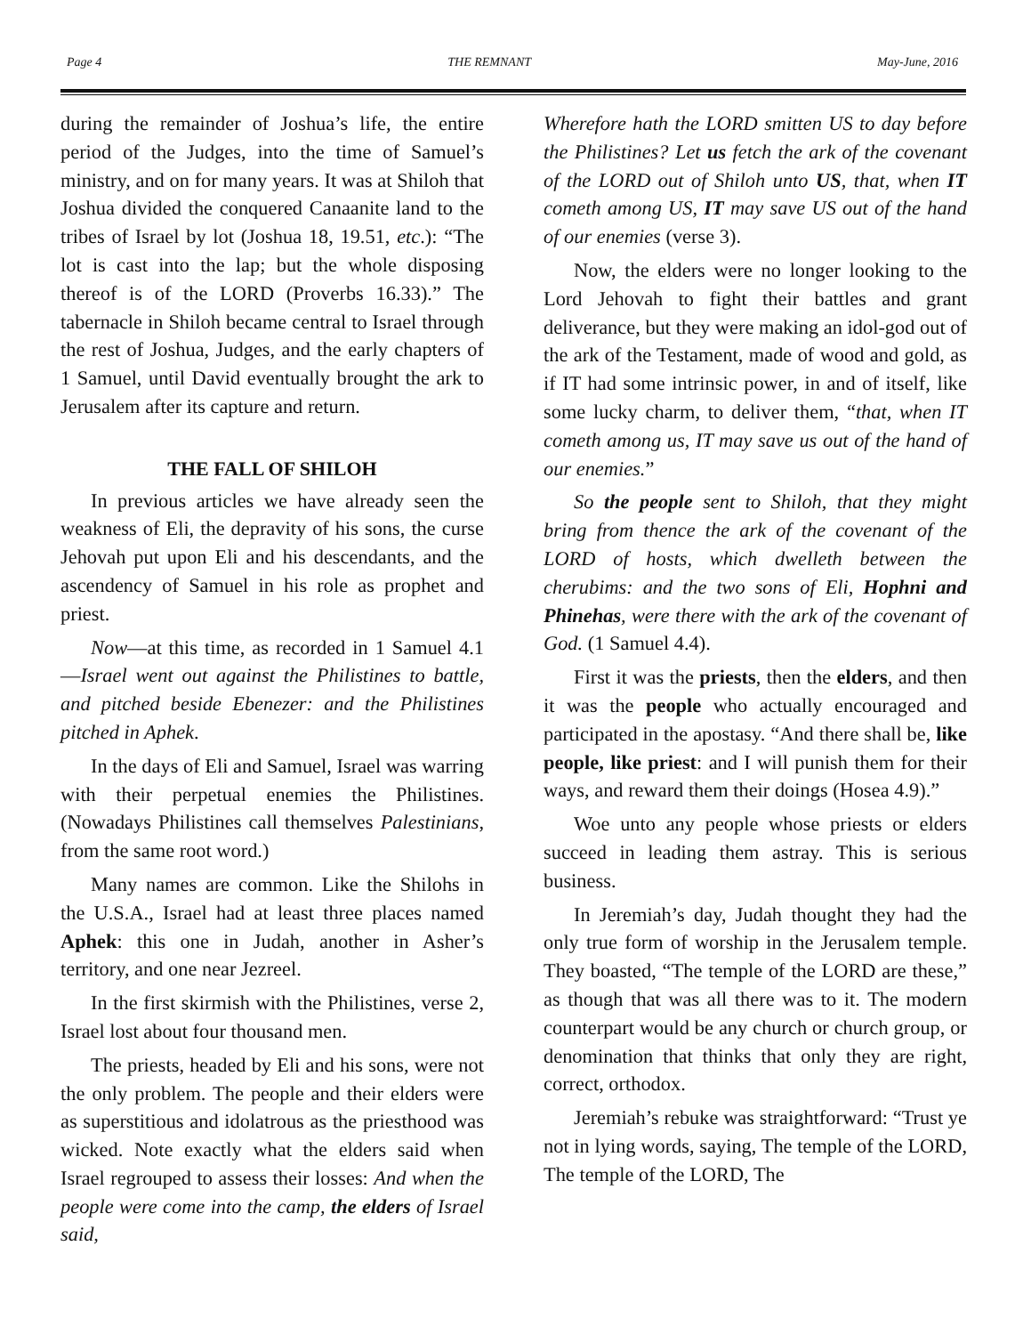Page 4 THE REMNANT May-June, 2016
during the remainder of Joshua’s life, the entire period of the Judges, into the time of Samuel’s ministry, and on for many years. It was at Shiloh that Joshua divided the conquered Canaanite land to the tribes of Israel by lot (Joshua 18, 19.51, etc.): “The lot is cast into the lap; but the whole disposing thereof is of the LORD (Proverbs 16.33).” The tabernacle in Shiloh became central to Israel through the rest of Joshua, Judges, and the early chapters of 1 Samuel, until David eventually brought the ark to Jerusalem after its capture and return.
THE FALL OF SHILOH
In previous articles we have already seen the weakness of Eli, the depravity of his sons, the curse Jehovah put upon Eli and his descendants, and the ascendency of Samuel in his role as prophet and priest.
Now—at this time, as recorded in 1 Samuel 4.1—Israel went out against the Philistines to battle, and pitched beside Ebenezer: and the Philistines pitched in Aphek.
In the days of Eli and Samuel, Israel was warring with their perpetual enemies the Philistines. (Nowadays Philistines call themselves Palestinians, from the same root word.)
Many names are common. Like the Shilohs in the U.S.A., Israel had at least three places named Aphek: this one in Judah, another in Asher’s territory, and one near Jezreel.
In the first skirmish with the Philistines, verse 2, Israel lost about four thousand men.
The priests, headed by Eli and his sons, were not the only problem. The people and their elders were as superstitious and idolatrous as the priesthood was wicked. Note exactly what the elders said when Israel regrouped to assess their losses: And when the people were come into the camp, the elders of Israel said,
Wherefore hath the LORD smitten US to day before the Philistines? Let us fetch the ark of the covenant of the LORD out of Shiloh unto US, that, when IT cometh among US, IT may save US out of the hand of our enemies (verse 3).
Now, the elders were no longer looking to the Lord Jehovah to fight their battles and grant deliverance, but they were making an idol-god out of the ark of the Testament, made of wood and gold, as if IT had some intrinsic power, in and of itself, like some lucky charm, to deliver them, “that, when IT cometh among us, IT may save us out of the hand of our enemies.”
So the people sent to Shiloh, that they might bring from thence the ark of the covenant of the LORD of hosts, which dwelleth between the cherubims: and the two sons of Eli, Hophni and Phinehas, were there with the ark of the covenant of God. (1 Samuel 4.4).
First it was the priests, then the elders, and then it was the people who actually encouraged and participated in the apostasy. “And there shall be, like people, like priest: and I will punish them for their ways, and reward them their doings (Hosea 4.9).”
Woe unto any people whose priests or elders succeed in leading them astray. This is serious business.
In Jeremiah’s day, Judah thought they had the only true form of worship in the Jerusalem temple. They boasted, “The temple of the LORD are these,” as though that was all there was to it. The modern counterpart would be any church or church group, or denomination that thinks that only they are right, correct, orthodox.
Jeremiah’s rebuke was straightforward: “Trust ye not in lying words, saying, The temple of the LORD, The temple of the LORD, The